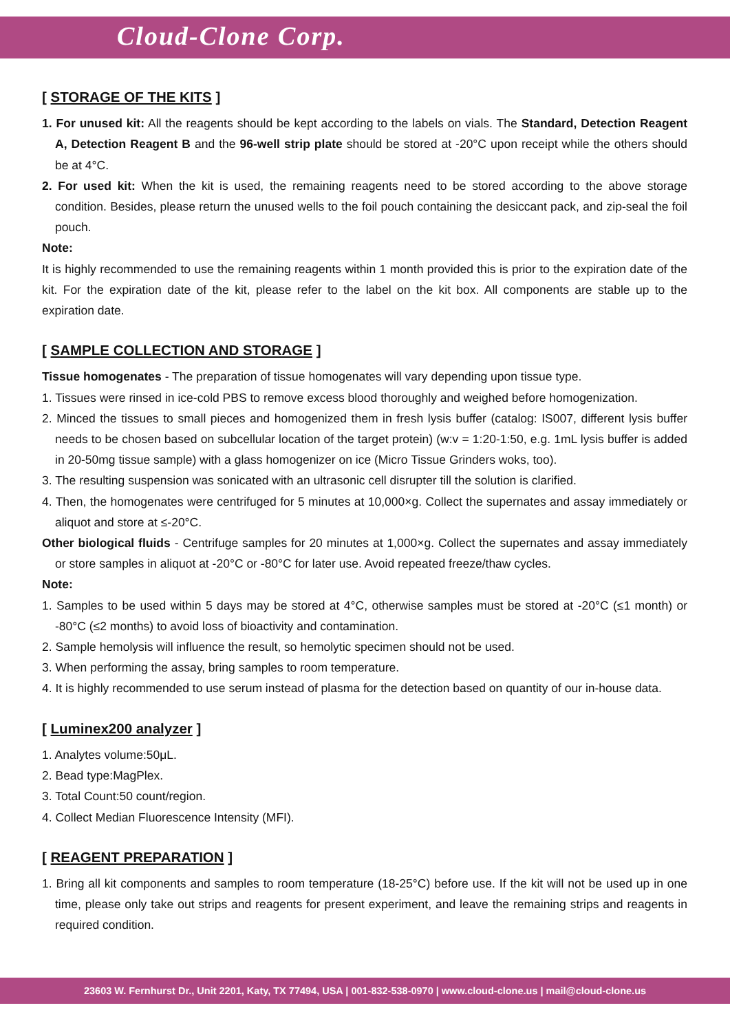Cloud-Clone Corp.
[ STORAGE OF THE KITS ]
1. For unused kit: All the reagents should be kept according to the labels on vials. The Standard, Detection Reagent A, Detection Reagent B and the 96-well strip plate should be stored at -20°C upon receipt while the others should be at 4°C.
2. For used kit: When the kit is used, the remaining reagents need to be stored according to the above storage condition. Besides, please return the unused wells to the foil pouch containing the desiccant pack, and zip-seal the foil pouch.
Note:
It is highly recommended to use the remaining reagents within 1 month provided this is prior to the expiration date of the kit. For the expiration date of the kit, please refer to the label on the kit box. All components are stable up to the expiration date.
[ SAMPLE COLLECTION AND STORAGE ]
Tissue homogenates - The preparation of tissue homogenates will vary depending upon tissue type.
1. Tissues were rinsed in ice-cold PBS to remove excess blood thoroughly and weighed before homogenization.
2. Minced the tissues to small pieces and homogenized them in fresh lysis buffer (catalog: IS007, different lysis buffer needs to be chosen based on subcellular location of the target protein) (w:v = 1:20-1:50, e.g. 1mL lysis buffer is added in 20-50mg tissue sample) with a glass homogenizer on ice (Micro Tissue Grinders woks, too).
3. The resulting suspension was sonicated with an ultrasonic cell disrupter till the solution is clarified.
4. Then, the homogenates were centrifuged for 5 minutes at 10,000×g. Collect the supernates and assay immediately or aliquot and store at ≤-20°C.
Other biological fluids - Centrifuge samples for 20 minutes at 1,000×g. Collect the supernates and assay immediately or store samples in aliquot at -20°C or -80°C for later use. Avoid repeated freeze/thaw cycles.
Note:
1. Samples to be used within 5 days may be stored at 4°C, otherwise samples must be stored at -20°C (≤1 month) or -80°C (≤2 months) to avoid loss of bioactivity and contamination.
2. Sample hemolysis will influence the result, so hemolytic specimen should not be used.
3. When performing the assay, bring samples to room temperature.
4. It is highly recommended to use serum instead of plasma for the detection based on quantity of our in-house data.
[ Luminex200 analyzer ]
1. Analytes volume:50μL.
2. Bead type:MagPlex.
3. Total Count:50 count/region.
4. Collect Median Fluorescence Intensity (MFI).
[ REAGENT PREPARATION ]
1. Bring all kit components and samples to room temperature (18-25°C) before use. If the kit will not be used up in one time, please only take out strips and reagents for present experiment, and leave the remaining strips and reagents in required condition.
23603 W. Fernhurst Dr., Unit 2201, Katy, TX 77494, USA | 001-832-538-0970 | www.cloud-clone.us | mail@cloud-clone.us